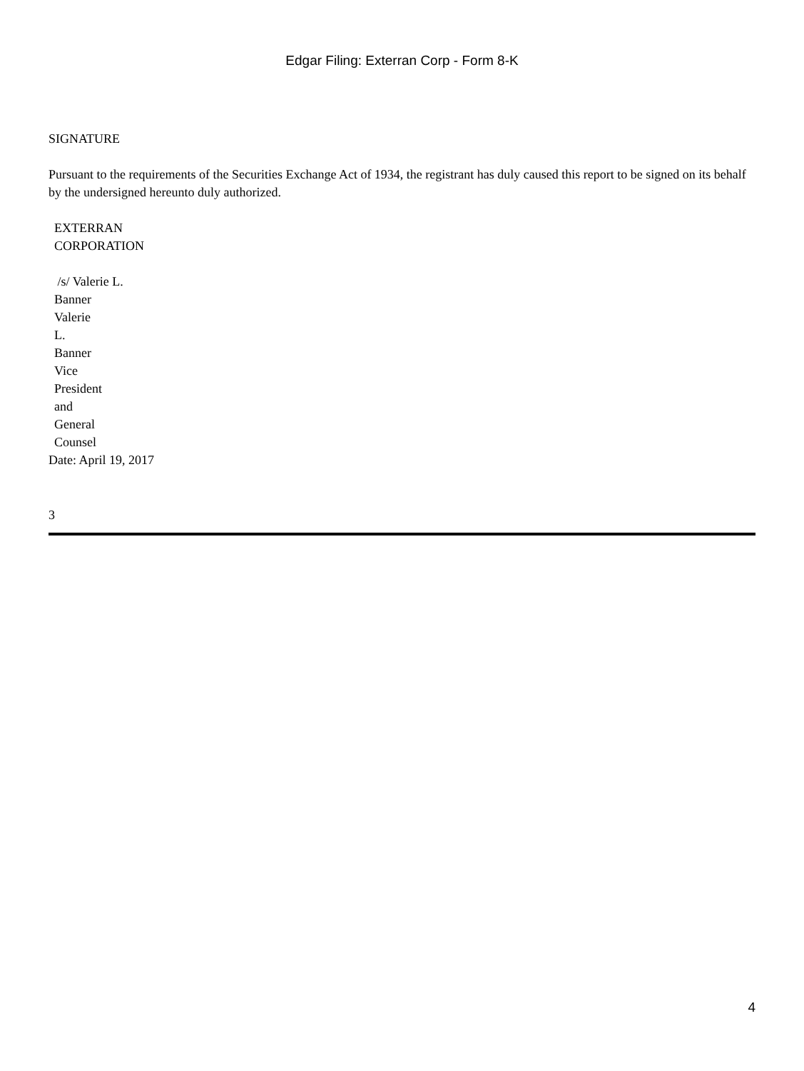Edgar Filing: Exterran Corp - Form 8-K
SIGNATURE
Pursuant to the requirements of the Securities Exchange Act of 1934, the registrant has duly caused this report to be signed on its behalf by the undersigned hereunto duly authorized.
EXTERRAN
CORPORATION
/s/ Valerie L.
Banner
Valerie
L.
Banner
Vice
President
and
General
Counsel
Date: April 19, 2017
3
4